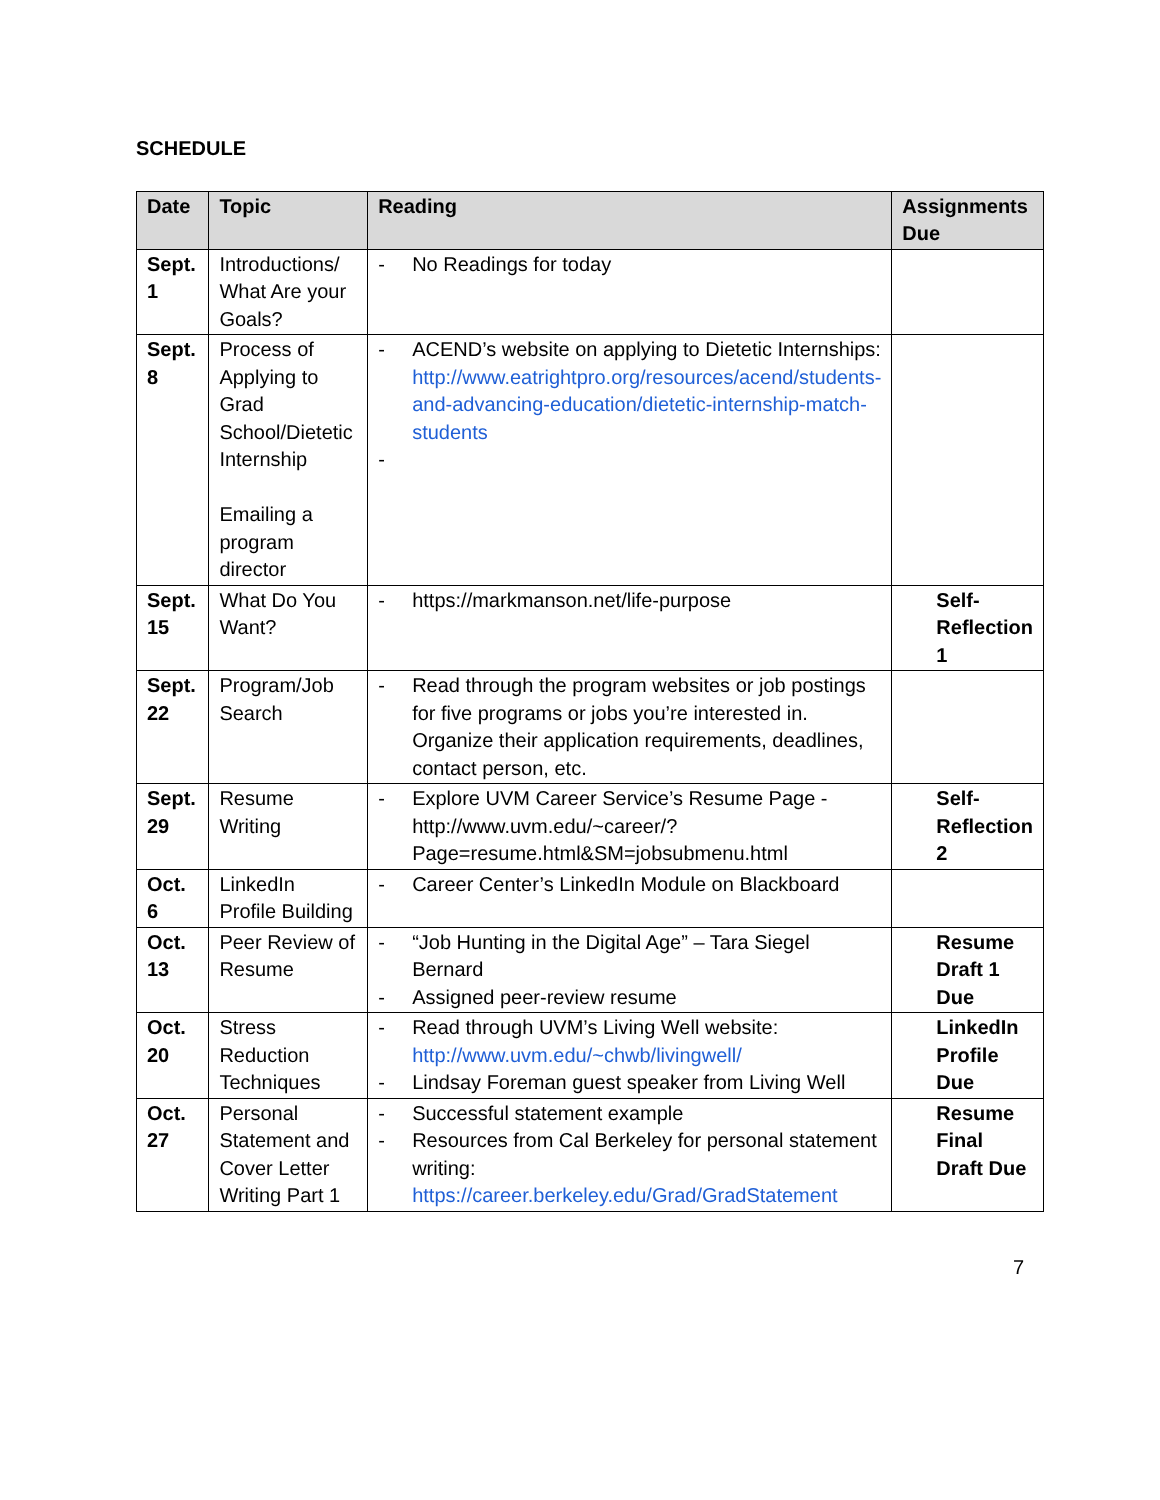SCHEDULE
| Date | Topic | Reading | Assignments Due |
| --- | --- | --- | --- |
| Sept. 1 | Introductions/ What Are your Goals? | - No Readings for today | |
| Sept. 8 | Process of Applying to Grad School/Dietetic Internship Emailing a program director | - ACEND’s website on applying to Dietetic Internships: http://www.eatrightpro.org/resources/acend/students-and-advancing-education/dietetic-internship-match-students - | |
| Sept. 15 | What Do You Want? | - https://markmanson.net/life-purpose | Self-Reflection 1 |
| Sept. 22 | Program/Job Search | - Read through the program websites or job postings for five programs or jobs you’re interested in. Organize their application requirements, deadlines, contact person, etc. | |
| Sept. 29 | Resume Writing | - Explore UVM Career Service’s Resume Page - http://www.uvm.edu/~career/?Page=resume.html&SM=jobsubmenu.html | Self-Reflection 2 |
| Oct. 6 | LinkedIn Profile Building | - Career Center’s LinkedIn Module on Blackboard | |
| Oct. 13 | Peer Review of Resume | - “Job Hunting in the Digital Age” – Tara Siegel Bernard - Assigned peer-review resume | Resume Draft 1 Due |
| Oct. 20 | Stress Reduction Techniques | - Read through UVM’s Living Well website: http://www.uvm.edu/~chwb/livingwell/ - Lindsay Foreman guest speaker from Living Well | LinkedIn Profile Due |
| Oct. 27 | Personal Statement and Cover Letter Writing Part 1 | - Successful statement example - Resources from Cal Berkeley for personal statement writing: https://career.berkeley.edu/Grad/GradStatement | Resume Final Draft Due |
7